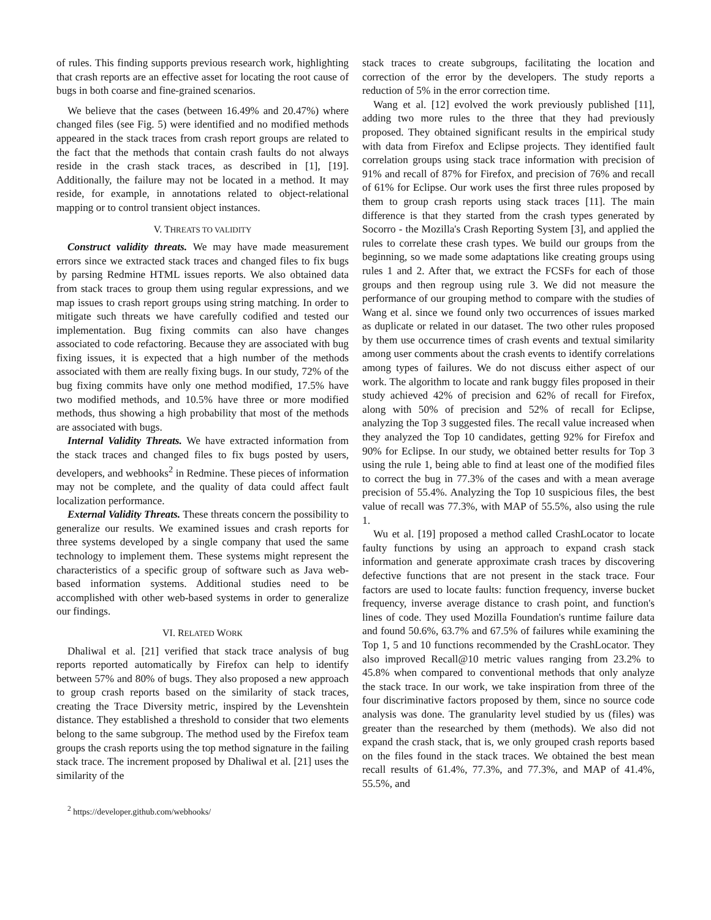of rules. This finding supports previous research work, highlighting that crash reports are an effective asset for locating the root cause of bugs in both coarse and fine-grained scenarios.
We believe that the cases (between 16.49% and 20.47%) where changed files (see Fig. 5) were identified and no modified methods appeared in the stack traces from crash report groups are related to the fact that the methods that contain crash faults do not always reside in the crash stack traces, as described in [1], [19]. Additionally, the failure may not be located in a method. It may reside, for example, in annotations related to object-relational mapping or to control transient object instances.
V. THREATS TO VALIDITY
Construct validity threats. We may have made measurement errors since we extracted stack traces and changed files to fix bugs by parsing Redmine HTML issues reports. We also obtained data from stack traces to group them using regular expressions, and we map issues to crash report groups using string matching. In order to mitigate such threats we have carefully codified and tested our implementation. Bug fixing commits can also have changes associated to code refactoring. Because they are associated with bug fixing issues, it is expected that a high number of the methods associated with them are really fixing bugs. In our study, 72% of the bug fixing commits have only one method modified, 17.5% have two modified methods, and 10.5% have three or more modified methods, thus showing a high probability that most of the methods are associated with bugs.
Internal Validity Threats. We have extracted information from the stack traces and changed files to fix bugs posted by users, developers, and webhooks<sup>2</sup> in Redmine. These pieces of information may not be complete, and the quality of data could affect fault localization performance.
External Validity Threats. These threats concern the possibility to generalize our results. We examined issues and crash reports for three systems developed by a single company that used the same technology to implement them. These systems might represent the characteristics of a specific group of software such as Java web-based information systems. Additional studies need to be accomplished with other web-based systems in order to generalize our findings.
VI. RELATED WORK
Dhaliwal et al. [21] verified that stack trace analysis of bug reports reported automatically by Firefox can help to identify between 57% and 80% of bugs. They also proposed a new approach to group crash reports based on the similarity of stack traces, creating the Trace Diversity metric, inspired by the Levenshtein distance. They established a threshold to consider that two elements belong to the same subgroup. The method used by the Firefox team groups the crash reports using the top method signature in the failing stack trace. The increment proposed by Dhaliwal et al. [21] uses the similarity of the
<sup>2</sup> https://developer.github.com/webhooks/
stack traces to create subgroups, facilitating the location and correction of the error by the developers. The study reports a reduction of 5% in the error correction time.
Wang et al. [12] evolved the work previously published [11], adding two more rules to the three that they had previously proposed. They obtained significant results in the empirical study with data from Firefox and Eclipse projects. They identified fault correlation groups using stack trace information with precision of 91% and recall of 87% for Firefox, and precision of 76% and recall of 61% for Eclipse. Our work uses the first three rules proposed by them to group crash reports using stack traces [11]. The main difference is that they started from the crash types generated by Socorro - the Mozilla's Crash Reporting System [3], and applied the rules to correlate these crash types. We build our groups from the beginning, so we made some adaptations like creating groups using rules 1 and 2. After that, we extract the FCSFs for each of those groups and then regroup using rule 3. We did not measure the performance of our grouping method to compare with the studies of Wang et al. since we found only two occurrences of issues marked as duplicate or related in our dataset. The two other rules proposed by them use occurrence times of crash events and textual similarity among user comments about the crash events to identify correlations among types of failures. We do not discuss either aspect of our work. The algorithm to locate and rank buggy files proposed in their study achieved 42% of precision and 62% of recall for Firefox, along with 50% of precision and 52% of recall for Eclipse, analyzing the Top 3 suggested files. The recall value increased when they analyzed the Top 10 candidates, getting 92% for Firefox and 90% for Eclipse. In our study, we obtained better results for Top 3 using the rule 1, being able to find at least one of the modified files to correct the bug in 77.3% of the cases and with a mean average precision of 55.4%. Analyzing the Top 10 suspicious files, the best value of recall was 77.3%, with MAP of 55.5%, also using the rule 1.
Wu et al. [19] proposed a method called CrashLocator to locate faulty functions by using an approach to expand crash stack information and generate approximate crash traces by discovering defective functions that are not present in the stack trace. Four factors are used to locate faults: function frequency, inverse bucket frequency, inverse average distance to crash point, and function's lines of code. They used Mozilla Foundation's runtime failure data and found 50.6%, 63.7% and 67.5% of failures while examining the Top 1, 5 and 10 functions recommended by the CrashLocator. They also improved Recall@10 metric values ranging from 23.2% to 45.8% when compared to conventional methods that only analyze the stack trace. In our work, we take inspiration from three of the four discriminative factors proposed by them, since no source code analysis was done. The granularity level studied by us (files) was greater than the researched by them (methods). We also did not expand the crash stack, that is, we only grouped crash reports based on the files found in the stack traces. We obtained the best mean recall results of 61.4%, 77.3%, and 77.3%, and MAP of 41.4%, 55.5%, and